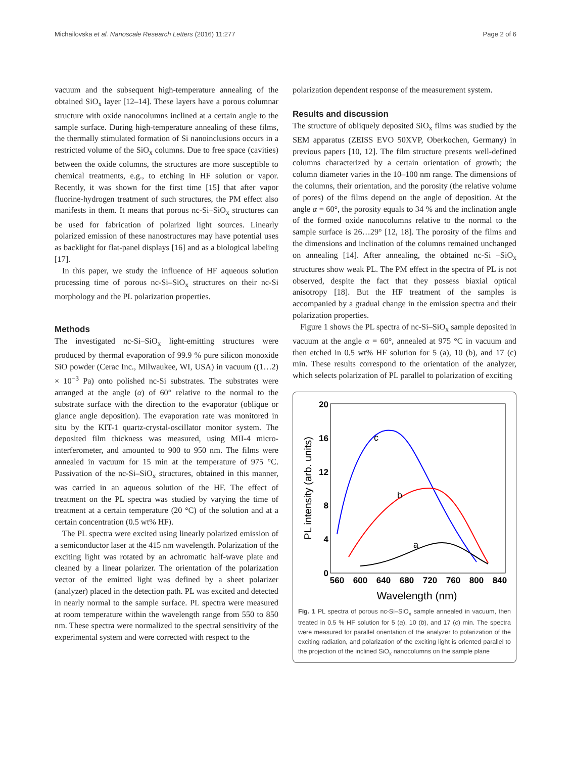Michailovska et al. Nanoscale Research Letters (2016) 11:277 Page 2 of 6
vacuum and the subsequent high-temperature annealing of the obtained SiO<sub>x</sub> layer [12–14]. These layers have a porous columnar structure with oxide nanocolumns inclined at a certain angle to the sample surface. During high-temperature annealing of these films, the thermally stimulated formation of Si nanoinclusions occurs in a restricted volume of the SiO<sub>x</sub> columns. Due to free space (cavities) between the oxide columns, the structures are more susceptible to chemical treatments, e.g., to etching in HF solution or vapor. Recently, it was shown for the first time [15] that after vapor fluorine-hydrogen treatment of such structures, the PM effect also manifests in them. It means that porous nc-Si–SiO<sub>x</sub> structures can be used for fabrication of polarized light sources. Linearly polarized emission of these nanostructures may have potential uses as backlight for flat-panel displays [16] and as a biological labeling [17].
In this paper, we study the influence of HF aqueous solution processing time of porous nc-Si–SiO<sub>x</sub> structures on their nc-Si morphology and the PL polarization properties.
Methods
The investigated nc-Si–SiO<sub>x</sub> light-emitting structures were produced by thermal evaporation of 99.9 % pure silicon monoxide SiO powder (Cerac Inc., Milwaukee, WI, USA) in vacuum ((1…2) × 10<sup>−3</sup> Pa) onto polished nc-Si substrates. The substrates were arranged at the angle (α) of 60° relative to the normal to the substrate surface with the direction to the evaporator (oblique or glance angle deposition). The evaporation rate was monitored in situ by the KIT-1 quartz-crystal-oscillator monitor system. The deposited film thickness was measured, using MII-4 micro-interferometer, and amounted to 900 to 950 nm. The films were annealed in vacuum for 15 min at the temperature of 975 °C. Passivation of the nc-Si–SiO<sub>x</sub> structures, obtained in this manner, was carried in an aqueous solution of the HF. The effect of treatment on the PL spectra was studied by varying the time of treatment at a certain temperature (20 °C) of the solution and at a certain concentration (0.5 wt% HF).
The PL spectra were excited using linearly polarized emission of a semiconductor laser at the 415 nm wavelength. Polarization of the exciting light was rotated by an achromatic half-wave plate and cleaned by a linear polarizer. The orientation of the polarization vector of the emitted light was defined by a sheet polarizer (analyzer) placed in the detection path. PL was excited and detected in nearly normal to the sample surface. PL spectra were measured at room temperature within the wavelength range from 550 to 850 nm. These spectra were normalized to the spectral sensitivity of the experimental system and were corrected with respect to the
polarization dependent response of the measurement system.
Results and discussion
The structure of obliquely deposited SiO<sub>x</sub> films was studied by the SEM apparatus (ZEISS EVO 50XVP, Oberkochen, Germany) in previous papers [10, 12]. The film structure presents well-defined columns characterized by a certain orientation of growth; the column diameter varies in the 10–100 nm range. The dimensions of the columns, their orientation, and the porosity (the relative volume of pores) of the films depend on the angle of deposition. At the angle α = 60°, the porosity equals to 34 % and the inclination angle of the formed oxide nanocolumns relative to the normal to the sample surface is 26…29° [12, 18]. The porosity of the films and the dimensions and inclination of the columns remained unchanged on annealing [14]. After annealing, the obtained nc-Si –SiO<sub>x</sub> structures show weak PL. The PM effect in the spectra of PL is not observed, despite the fact that they possess biaxial optical anisotropy [18]. But the HF treatment of the samples is accompanied by a gradual change in the emission spectra and their polarization properties.
Figure 1 shows the PL spectra of nc-Si–SiO<sub>x</sub> sample deposited in vacuum at the angle α = 60°, annealed at 975 °C in vacuum and then etched in 0.5 wt% HF solution for 5 (a), 10 (b), and 17 (c) min. These results correspond to the orientation of the analyzer, which selects polarization of PL parallel to polarization of exciting
20
16
12
8
4
0
560
600
640
680
720
760
800
840
Wavelength (nm)
PL intensity (arb. units)
c
b
a
Fig. 1 PL spectra of porous nc-Si–SiO<sub>x</sub> sample annealed in vacuum, then treated in 0.5 % HF solution for 5 (a), 10 (b), and 17 (c) min. The spectra were measured for parallel orientation of the analyzer to polarization of the exciting radiation, and polarization of the exciting light is oriented parallel to the projection of the inclined SiO<sub>x</sub> nanocolumns on the sample plane